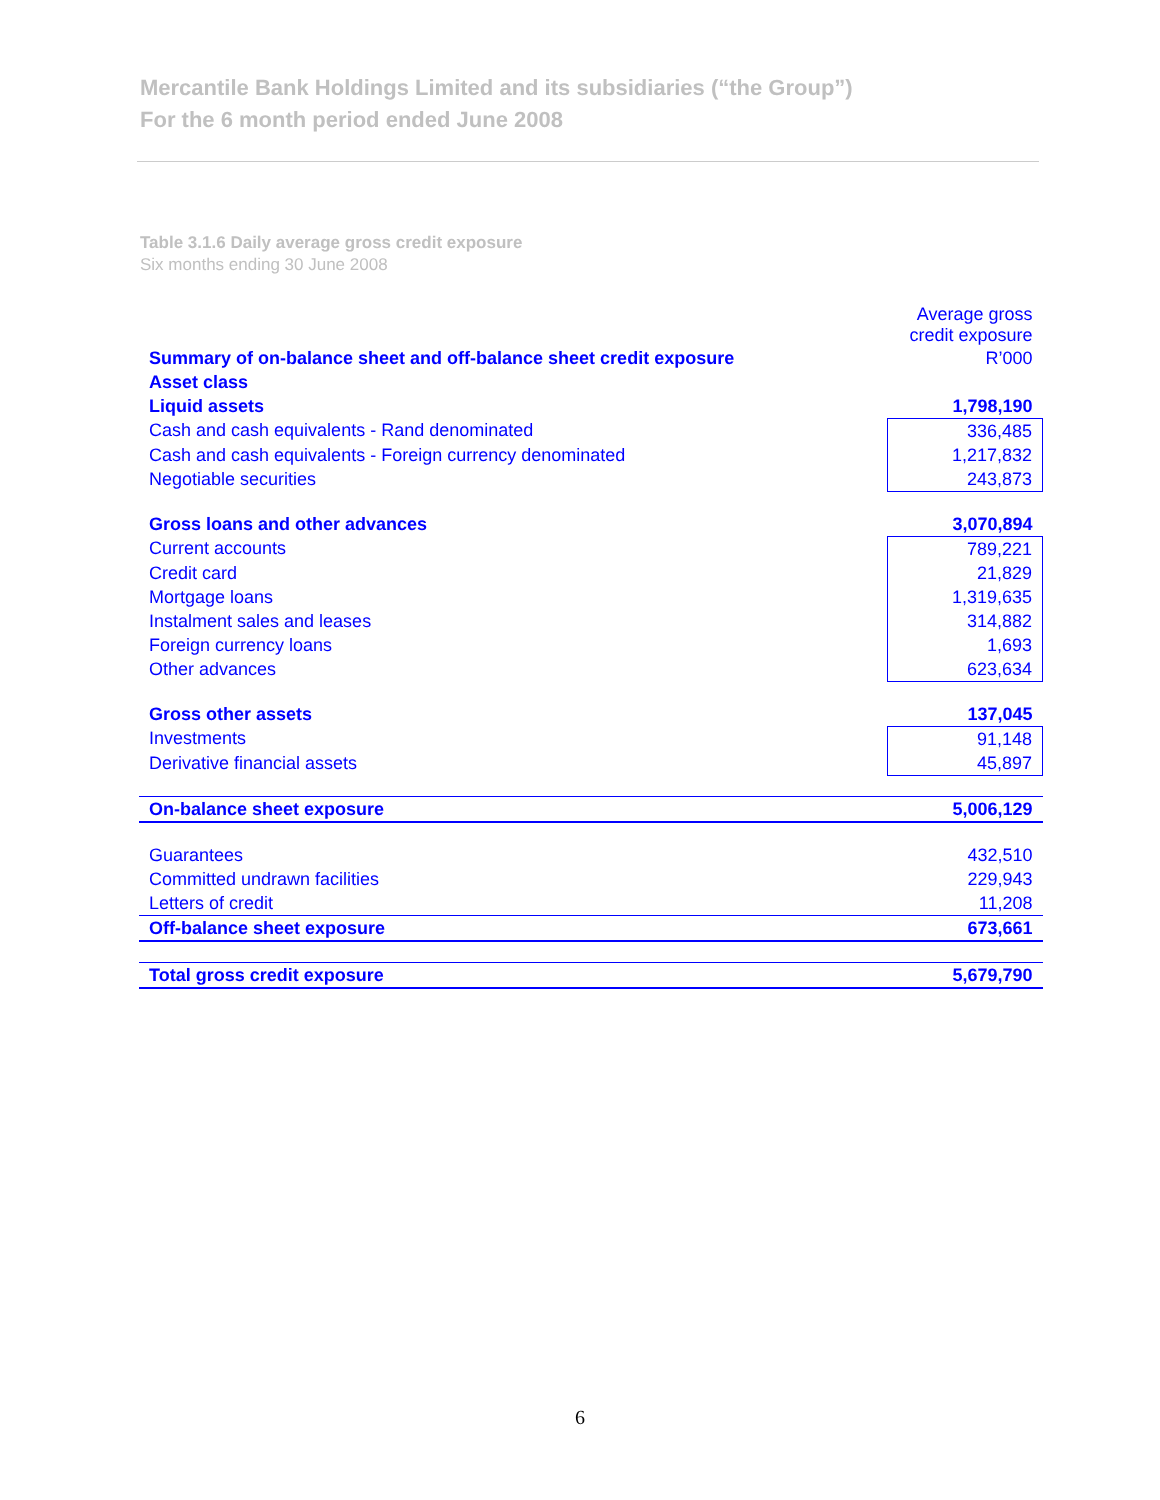Mercantile Bank Holdings Limited and its subsidiaries (“the Group”)
For the 6 month period ended June 2008
Table 3.1.6 Daily average gross credit exposure
Six months ending 30 June 2008
| | Average gross credit exposure |
| Summary of on-balance sheet and off-balance sheet credit exposure | R’000 |
| Asset class | |
| Liquid assets | 1,798,190 |
| Cash and cash equivalents - Rand denominated | 336,485 |
| Cash and cash equivalents - Foreign currency denominated | 1,217,832 |
| Negotiable securities | 243,873 |
| Gross loans and other advances | 3,070,894 |
| Current accounts | 789,221 |
| Credit card | 21,829 |
| Mortgage loans | 1,319,635 |
| Instalment sales and leases | 314,882 |
| Foreign currency loans | 1,693 |
| Other advances | 623,634 |
| Gross other assets | 137,045 |
| Investments | 91,148 |
| Derivative financial assets | 45,897 |
| On-balance sheet exposure | 5,006,129 |
| Guarantees | 432,510 |
| Committed undrawn facilities | 229,943 |
| Letters of credit | 11,208 |
| Off-balance sheet exposure | 673,661 |
| Total gross credit exposure | 5,679,790 |
6